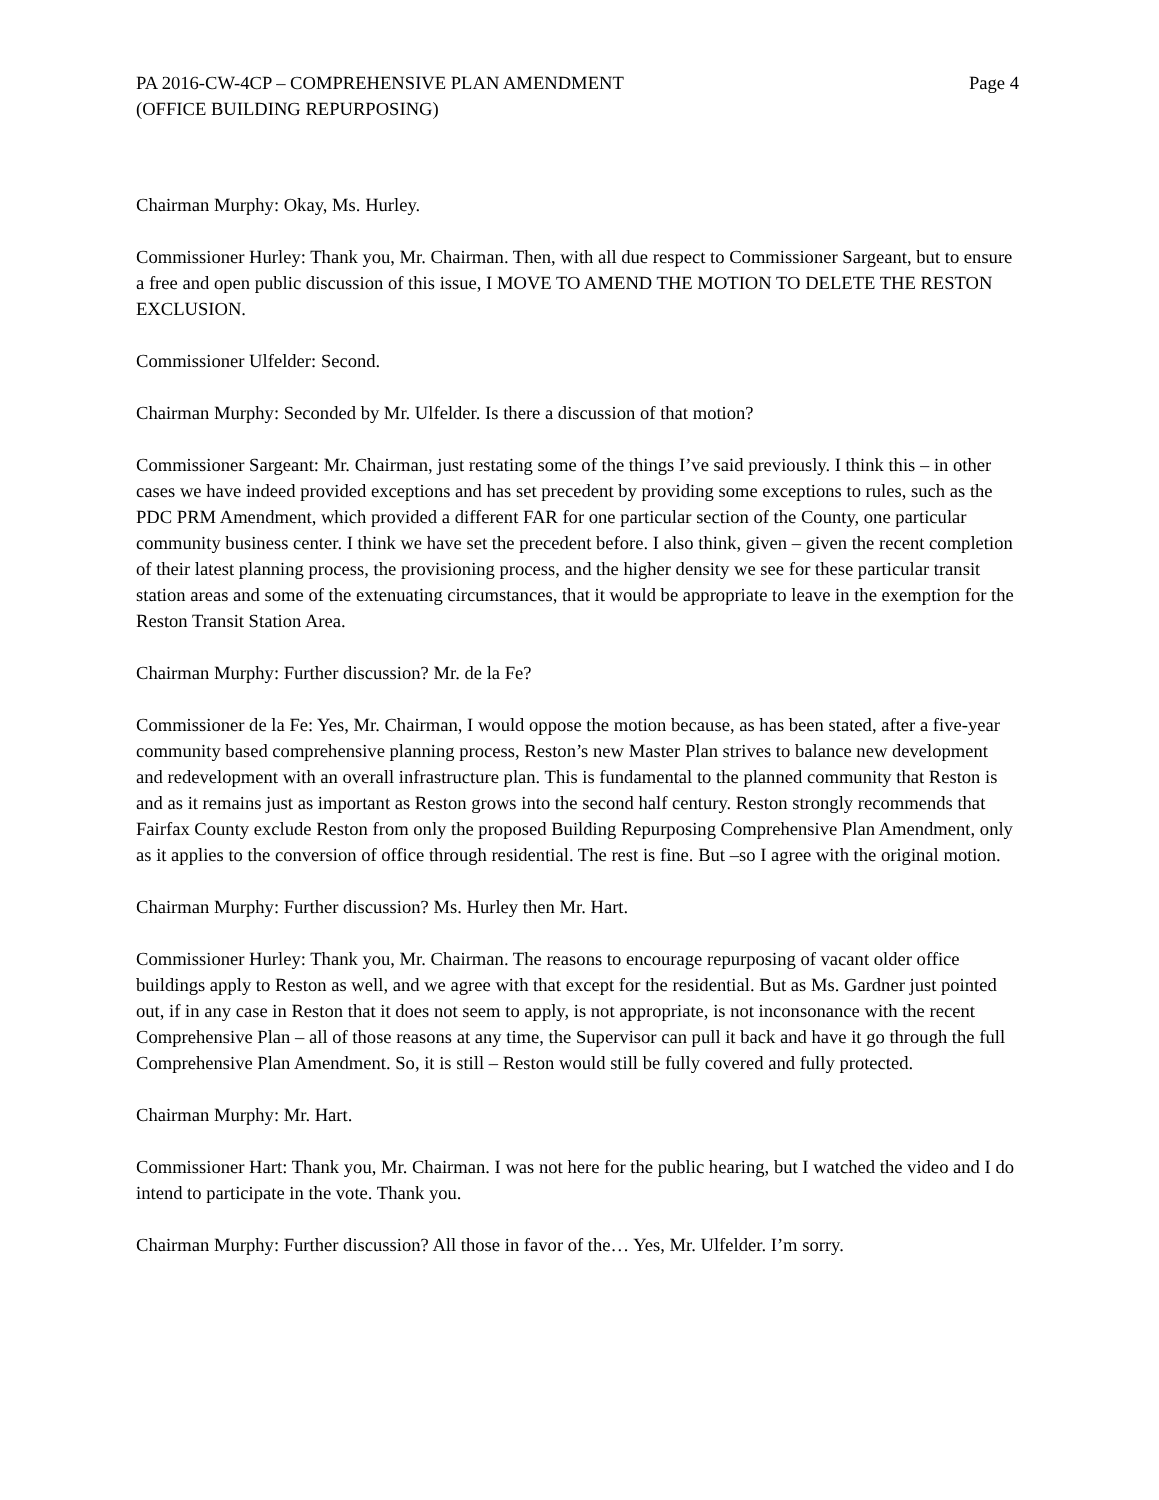PA 2016-CW-4CP – COMPREHENSIVE PLAN AMENDMENT
(OFFICE BUILDING REPURPOSING)
Page 4
Chairman Murphy: Okay, Ms. Hurley.
Commissioner Hurley: Thank you, Mr. Chairman. Then, with all due respect to Commissioner Sargeant, but to ensure a free and open public discussion of this issue, I MOVE TO AMEND THE MOTION TO DELETE THE RESTON EXCLUSION.
Commissioner Ulfelder: Second.
Chairman Murphy: Seconded by Mr. Ulfelder. Is there a discussion of that motion?
Commissioner Sargeant: Mr. Chairman, just restating some of the things I’ve said previously. I think this – in other cases we have indeed provided exceptions and has set precedent by providing some exceptions to rules, such as the PDC PRM Amendment, which provided a different FAR for one particular section of the County, one particular community business center. I think we have set the precedent before. I also think, given – given the recent completion of their latest planning process, the provisioning process, and the higher density we see for these particular transit station areas and some of the extenuating circumstances, that it would be appropriate to leave in the exemption for the Reston Transit Station Area.
Chairman Murphy: Further discussion? Mr. de la Fe?
Commissioner de la Fe: Yes, Mr. Chairman, I would oppose the motion because, as has been stated, after a five-year community based comprehensive planning process, Reston’s new Master Plan strives to balance new development and redevelopment with an overall infrastructure plan. This is fundamental to the planned community that Reston is and as it remains just as important as Reston grows into the second half century. Reston strongly recommends that Fairfax County exclude Reston from only the proposed Building Repurposing Comprehensive Plan Amendment, only as it applies to the conversion of office through residential. The rest is fine. But –so I agree with the original motion.
Chairman Murphy: Further discussion? Ms. Hurley then Mr. Hart.
Commissioner Hurley: Thank you, Mr. Chairman. The reasons to encourage repurposing of vacant older office buildings apply to Reston as well, and we agree with that except for the residential. But as Ms. Gardner just pointed out, if in any case in Reston that it does not seem to apply, is not appropriate, is not inconsonance with the recent Comprehensive Plan – all of those reasons at any time, the Supervisor can pull it back and have it go through the full Comprehensive Plan Amendment. So, it is still – Reston would still be fully covered and fully protected.
Chairman Murphy: Mr. Hart.
Commissioner Hart: Thank you, Mr. Chairman. I was not here for the public hearing, but I watched the video and I do intend to participate in the vote. Thank you.
Chairman Murphy: Further discussion? All those in favor of the… Yes, Mr. Ulfelder. I’m sorry.